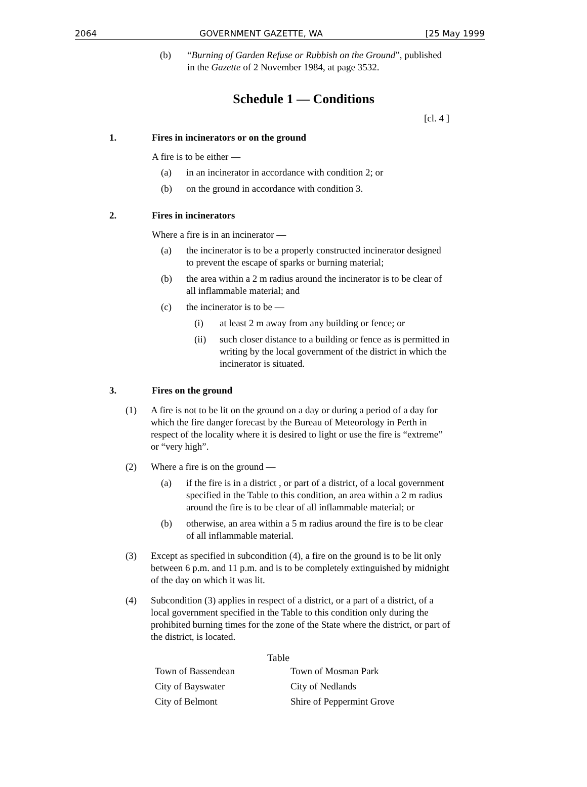2064 GOVERNMENT GAZETTE, WA [25 May 1999
(b) “Burning of Garden Refuse or Rubbish on the Ground”, published in the Gazette of 2 November 1984, at page 3532.
Schedule 1 — Conditions
[cl. 4 ]
1. Fires in incinerators or on the ground
A fire is to be either —
(a) in an incinerator in accordance with condition 2; or
(b) on the ground in accordance with condition 3.
2. Fires in incinerators
Where a fire is in an incinerator —
(a) the incinerator is to be a properly constructed incinerator designed to prevent the escape of sparks or burning material;
(b) the area within a 2 m radius around the incinerator is to be clear of all inflammable material; and
(c) the incinerator is to be —
(i) at least 2 m away from any building or fence; or
(ii) such closer distance to a building or fence as is permitted in writing by the local government of the district in which the incinerator is situated.
3. Fires on the ground
(1) A fire is not to be lit on the ground on a day or during a period of a day for which the fire danger forecast by the Bureau of Meteorology in Perth in respect of the locality where it is desired to light or use the fire is “extreme” or “very high”.
(2) Where a fire is on the ground —
(a) if the fire is in a district , or part of a district, of a local government specified in the Table to this condition, an area within a 2 m radius around the fire is to be clear of all inflammable material; or
(b) otherwise, an area within a 5 m radius around the fire is to be clear of all inflammable material.
(3) Except as specified in subcondition (4), a fire on the ground is to be lit only between 6 p.m. and 11 p.m. and is to be completely extinguished by midnight of the day on which it was lit.
(4) Subcondition (3) applies in respect of a district, or a part of a district, of a local government specified in the Table to this condition only during the prohibited burning times for the zone of the State where the district, or part of the district, is located.
Table
| Town of Bassendean | Town of Mosman Park |
| City of Bayswater | City of Nedlands |
| City of Belmont | Shire of Peppermint Grove |